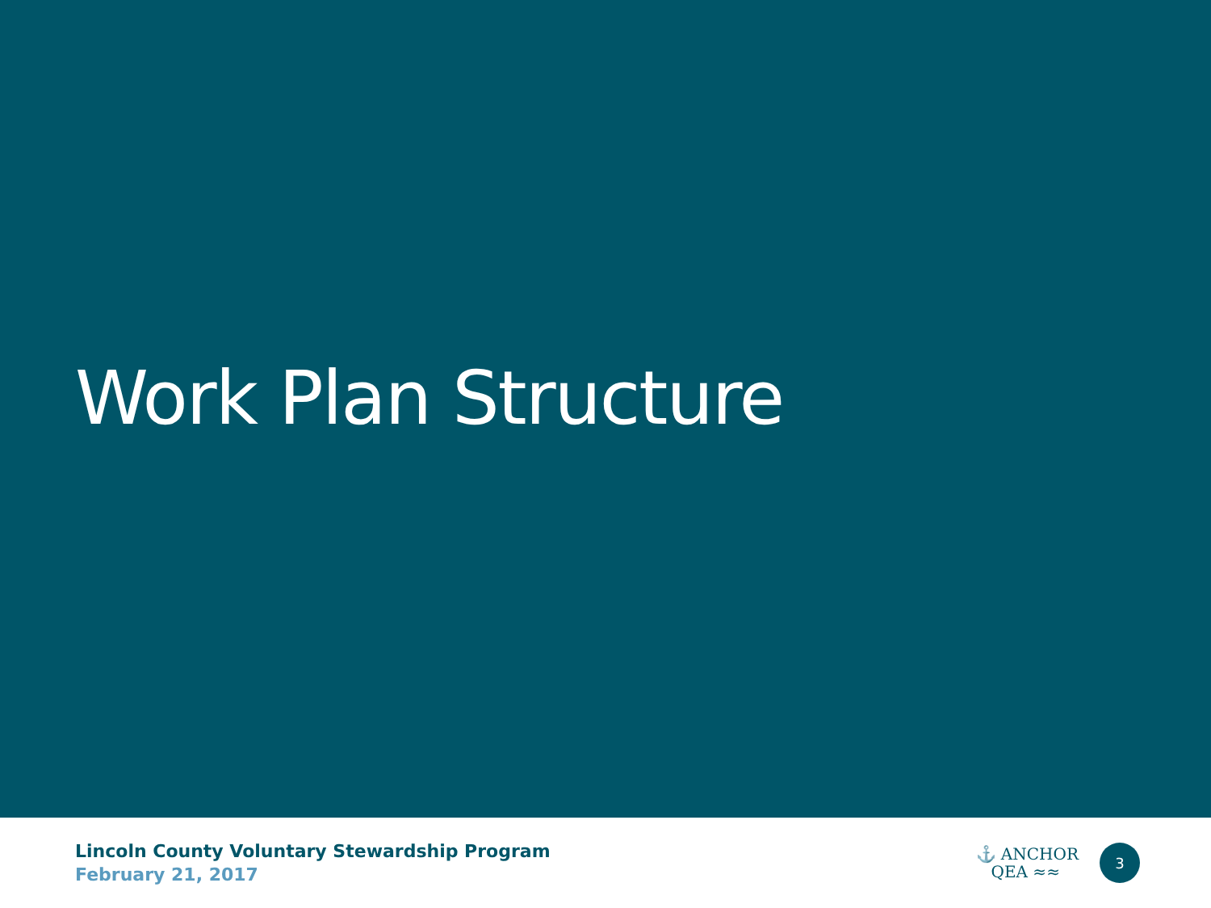Work Plan Structure
Lincoln County Voluntary Stewardship Program
February 21, 2017
⚓ ANCHOR
QEA ≈≈
3